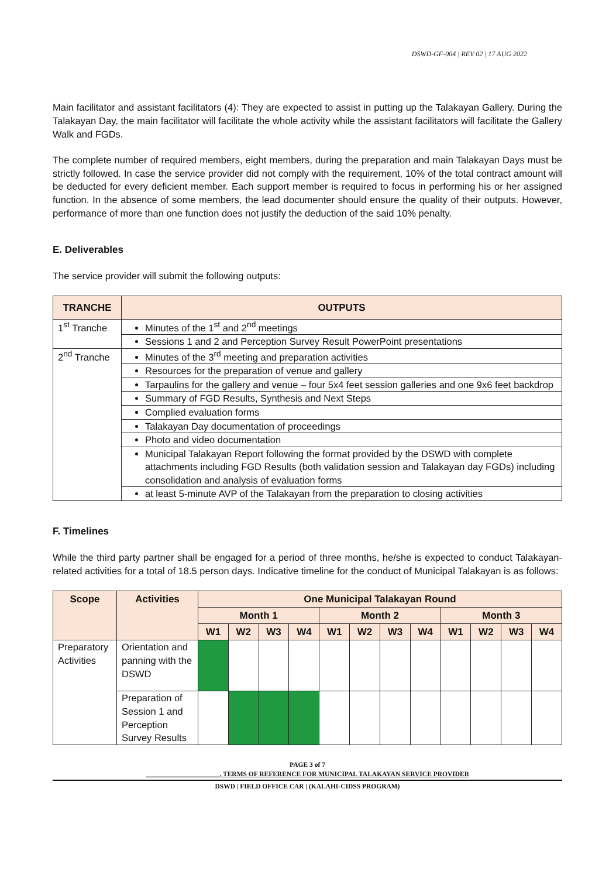DSWD-GF-004 | REV 02 | 17 AUG 2022
Main facilitator and assistant facilitators (4): They are expected to assist in putting up the Talakayan Gallery. During the Talakayan Day, the main facilitator will facilitate the whole activity while the assistant facilitators will facilitate the Gallery Walk and FGDs.
The complete number of required members, eight members, during the preparation and main Talakayan Days must be strictly followed. In case the service provider did not comply with the requirement, 10% of the total contract amount will be deducted for every deficient member. Each support member is required to focus in performing his or her assigned function. In the absence of some members, the lead documenter should ensure the quality of their outputs. However, performance of more than one function does not justify the deduction of the said 10% penalty.
E. Deliverables
The service provider will submit the following outputs:
| TRANCHE | OUTPUTS |
| --- | --- |
| 1<sup>st</sup> Tranche | Minutes of the 1<sup>st</sup> and 2<sup>nd</sup> meetings |
| | Sessions 1 and 2 and Perception Survey Result PowerPoint presentations |
| 2<sup>nd</sup> Tranche | Minutes of the 3<sup>rd</sup> meeting and preparation activities |
| | Resources for the preparation of venue and gallery |
| | Tarpaulins for the gallery and venue – four 5x4 feet session galleries and one 9x6 feet backdrop |
| | Summary of FGD Results, Synthesis and Next Steps |
| | Complied evaluation forms |
| | Talakayan Day documentation of proceedings |
| | Photo and video documentation |
| | Municipal Talakayan Report following the format provided by the DSWD with complete attachments including FGD Results (both validation session and Talakayan day FGDs) including consolidation and analysis of evaluation forms |
| | at least 5-minute AVP of the Talakayan from the preparation to closing activities |
F. Timelines
While the third party partner shall be engaged for a period of three months, he/she is expected to conduct Talakayan-related activities for a total of 18.5 person days. Indicative timeline for the conduct of Municipal Talakayan is as follows:
| Scope | Activities | One Municipal Talakayan Round | | | | | | | | | | | |
| --- | --- | --- | --- | --- | --- | --- | --- | --- | --- | --- | --- | --- | --- |
| | | Month 1 | | | | Month 2 | | | | Month 3 | | | |
| | | W1 | W2 | W3 | W4 | W1 | W2 | W3 | W4 | W1 | W2 | W3 | W4 |
| Preparatory Activities | Orientation and panning with the DSWD | | | | | | | | | | | | |
| | Preparation of Session 1 and Perception Survey Results | | | | | | | | | | | | |
PAGE 3 of 7
______________________, TERMS OF REFERENCE FOR MUNICIPAL TALAKAYAN SERVICE PROVIDER
DSWD | FIELD OFFICE CAR | (KALAHI-CIDSS PROGRAM)